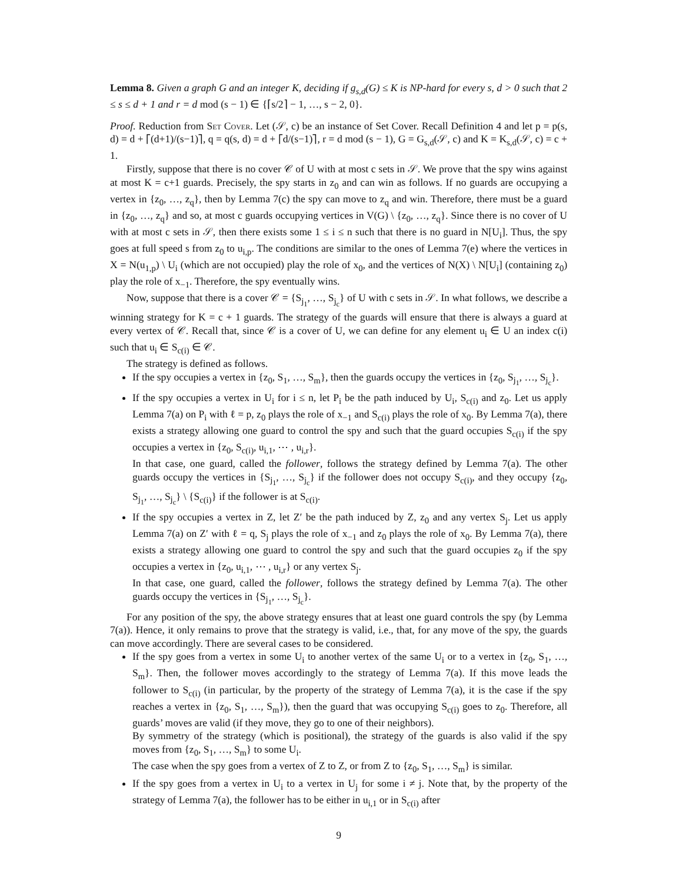Lemma 8. Given a graph G and an integer K, deciding if g<sub>s,d</sub>(G) ≤ K is NP-hard for every s, d > 0 such that 2 ≤ s ≤ d + 1 and r = d mod (s − 1) ∈ {⌈s/2⌉ − 1, …, s − 2, 0}.
Proof. Reduction from Set Cover. Let (𝒮, c) be an instance of Set Cover. Recall Definition 4 and let p = p(s, d) = d + ⌈(d+1)/(s−1)⌉, q = q(s, d) = d + ⌈d/(s−1)⌉, r = d mod (s − 1), G = G<sub>s,d</sub>(𝒮, c) and K = K<sub>s,d</sub>(𝒮, c) = c + 1.
Firstly, suppose that there is no cover 𝒞 of U with at most c sets in 𝒮. We prove that the spy wins against at most K = c+1 guards. Precisely, the spy starts in z<sub>0</sub> and can win as follows. If no guards are occupying a vertex in {z<sub>0</sub>, …, z<sub>q</sub>}, then by Lemma 7(c) the spy can move to z<sub>q</sub> and win. Therefore, there must be a guard in {z<sub>0</sub>, …, z<sub>q</sub>} and so, at most c guards occupying vertices in V(G) \ {z<sub>0</sub>, …, z<sub>q</sub>}. Since there is no cover of U with at most c sets in 𝒮, then there exists some 1 ≤ i ≤ n such that there is no guard in N[U<sub>i</sub>]. Thus, the spy goes at full speed s from z<sub>0</sub> to u<sub>i,p</sub>. The conditions are similar to the ones of Lemma 7(e) where the vertices in X = N(u<sub>1,p</sub>) \ U<sub>i</sub> (which are not occupied) play the role of x<sub>0</sub>, and the vertices of N(X) \ N[U<sub>i</sub>] (containing z<sub>0</sub>) play the role of x<sub>−1</sub>. Therefore, the spy eventually wins.
Now, suppose that there is a cover 𝒞 = {S<sub>j<sub>1</sub></sub>, …, S<sub>j<sub>c</sub></sub>} of U with c sets in 𝒮. In what follows, we describe a winning strategy for K = c + 1 guards. The strategy of the guards will ensure that there is always a guard at every vertex of 𝒞. Recall that, since 𝒞 is a cover of U, we can define for any element u<sub>i</sub> ∈ U an index c(i) such that u<sub>i</sub> ∈ S<sub>c(i)</sub> ∈ 𝒞.
The strategy is defined as follows.
If the spy occupies a vertex in {z<sub>0</sub>, S<sub>1</sub>, …, S<sub>m</sub>}, then the guards occupy the vertices in {z<sub>0</sub>, S<sub>j<sub>1</sub></sub>, …, S<sub>j<sub>c</sub></sub>}.
If the spy occupies a vertex in U<sub>i</sub> for i ≤ n, let P<sub>i</sub> be the path induced by U<sub>i</sub>, S<sub>c(i)</sub> and z<sub>0</sub>. Let us apply Lemma 7(a) on P<sub>i</sub> with ℓ = p, z<sub>0</sub> plays the role of x<sub>−1</sub> and S<sub>c(i)</sub> plays the role of x<sub>0</sub>. By Lemma 7(a), there exists a strategy allowing one guard to control the spy and such that the guard occupies S<sub>c(i)</sub> if the spy occupies a vertex in {z<sub>0</sub>, S<sub>c(i)</sub>, u<sub>i,1</sub>, ⋯ , u<sub>i,r</sub>}.
In that case, one guard, called the follower, follows the strategy defined by Lemma 7(a). The other guards occupy the vertices in {S<sub>j<sub>1</sub></sub>, …, S<sub>j<sub>c</sub></sub>} if the follower does not occupy S<sub>c(i)</sub>, and they occupy {z<sub>0</sub>, S<sub>j<sub>1</sub></sub>, …, S<sub>j<sub>c</sub></sub>} \ {S<sub>c(i)</sub>} if the follower is at S<sub>c(i)</sub>.
If the spy occupies a vertex in Z, let Z′ be the path induced by Z, z<sub>0</sub> and any vertex S<sub>j</sub>. Let us apply Lemma 7(a) on Z′ with ℓ = q, S<sub>j</sub> plays the role of x<sub>−1</sub> and z<sub>0</sub> plays the role of x<sub>0</sub>. By Lemma 7(a), there exists a strategy allowing one guard to control the spy and such that the guard occupies z<sub>0</sub> if the spy occupies a vertex in {z<sub>0</sub>, u<sub>i,1</sub>, ⋯ , u<sub>i,r</sub>} or any vertex S<sub>j</sub>.
In that case, one guard, called the follower, follows the strategy defined by Lemma 7(a). The other guards occupy the vertices in {S<sub>j<sub>1</sub></sub>, …, S<sub>j<sub>c</sub></sub>}.
For any position of the spy, the above strategy ensures that at least one guard controls the spy (by Lemma 7(a)). Hence, it only remains to prove that the strategy is valid, i.e., that, for any move of the spy, the guards can move accordingly. There are several cases to be considered.
If the spy goes from a vertex in some U<sub>i</sub> to another vertex of the same U<sub>i</sub> or to a vertex in {z<sub>0</sub>, S<sub>1</sub>, …, S<sub>m</sub>}. Then, the follower moves accordingly to the strategy of Lemma 7(a). If this move leads the follower to S<sub>c(i)</sub> (in particular, by the property of the strategy of Lemma 7(a), it is the case if the spy reaches a vertex in {z<sub>0</sub>, S<sub>1</sub>, …, S<sub>m</sub>}), then the guard that was occupying S<sub>c(i)</sub> goes to z<sub>0</sub>. Therefore, all guards’ moves are valid (if they move, they go to one of their neighbors).
By symmetry of the strategy (which is positional), the strategy of the guards is also valid if the spy moves from {z<sub>0</sub>, S<sub>1</sub>, …, S<sub>m</sub>} to some U<sub>i</sub>.
The case when the spy goes from a vertex of Z to Z, or from Z to {z<sub>0</sub>, S<sub>1</sub>, …, S<sub>m</sub>} is similar.
If the spy goes from a vertex in U<sub>i</sub> to a vertex in U<sub>j</sub> for some i ≠ j. Note that, by the property of the strategy of Lemma 7(a), the follower has to be either in u<sub>i,1</sub> or in S<sub>c(i)</sub> after
9